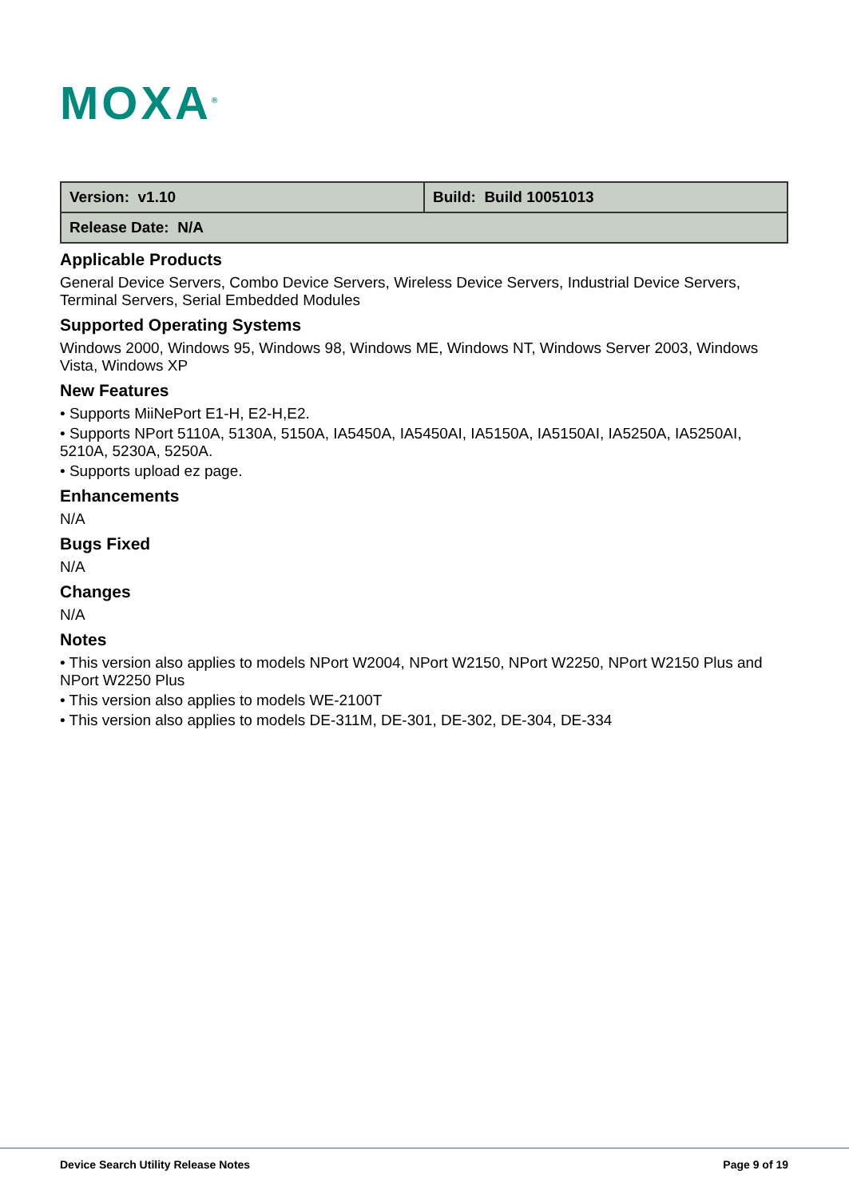MOXA<sup>®</sup>
| Version: v1.10 | Build: Build 10051013 |
| Release Date: N/A | |
Applicable Products
General Device Servers, Combo Device Servers, Wireless Device Servers, Industrial Device Servers, Terminal Servers, Serial Embedded Modules
Supported Operating Systems
Windows 2000, Windows 95, Windows 98, Windows ME, Windows NT, Windows Server 2003, Windows Vista, Windows XP
New Features
• Supports MiiNePort E1-H, E2-H,E2.
• Supports NPort 5110A, 5130A, 5150A, IA5450A, IA5450AI, IA5150A, IA5150AI, IA5250A, IA5250AI, 5210A, 5230A, 5250A.
• Supports upload ez page.
Enhancements
N/A
Bugs Fixed
N/A
Changes
N/A
Notes
• This version also applies to models NPort W2004, NPort W2150, NPort W2250, NPort W2150 Plus and NPort W2250 Plus
• This version also applies to models WE-2100T
• This version also applies to models DE-311M, DE-301, DE-302, DE-304, DE-334
Device Search Utility Release Notes Page 9 of 19